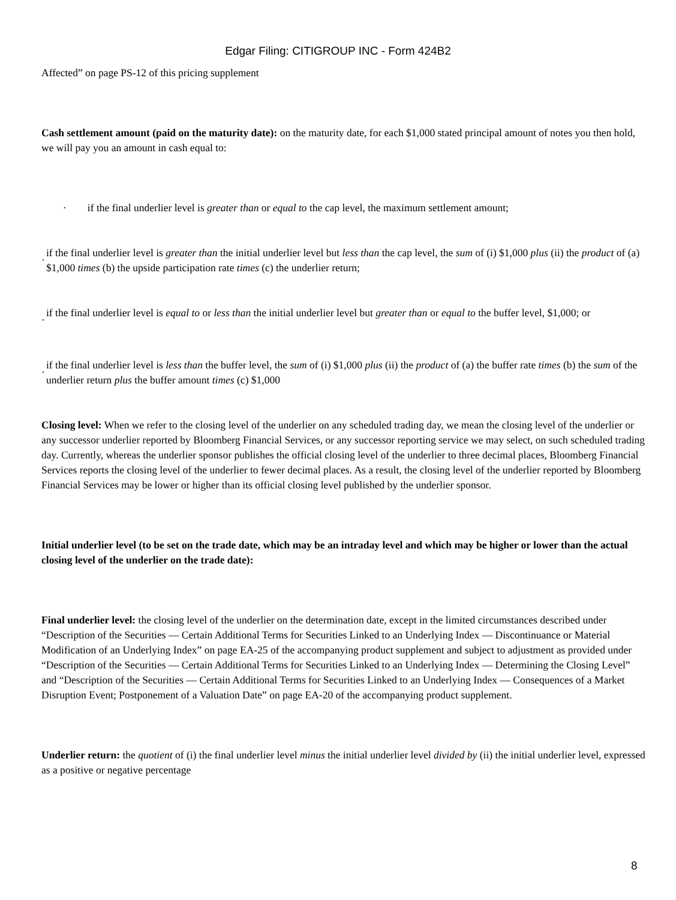Edgar Filing: CITIGROUP INC - Form 424B2
Affected” on page PS-12 of this pricing supplement
Cash settlement amount (paid on the maturity date): on the maturity date, for each $1,000 stated principal amount of notes you then hold, we will pay you an amount in cash equal to:
· if the final underlier level is greater than or equal to the cap level, the maximum settlement amount;
· if the final underlier level is greater than the initial underlier level but less than the cap level, the sum of (i) $1,000 plus (ii) the product of (a) $1,000 times (b) the upside participation rate times (c) the underlier return;
· if the final underlier level is equal to or less than the initial underlier level but greater than or equal to the buffer level, $1,000; or
· if the final underlier level is less than the buffer level, the sum of (i) $1,000 plus (ii) the product of (a) the buffer rate times (b) the sum of the underlier return plus the buffer amount times (c) $1,000
Closing level: When we refer to the closing level of the underlier on any scheduled trading day, we mean the closing level of the underlier or any successor underlier reported by Bloomberg Financial Services, or any successor reporting service we may select, on such scheduled trading day. Currently, whereas the underlier sponsor publishes the official closing level of the underlier to three decimal places, Bloomberg Financial Services reports the closing level of the underlier to fewer decimal places. As a result, the closing level of the underlier reported by Bloomberg Financial Services may be lower or higher than its official closing level published by the underlier sponsor.
Initial underlier level (to be set on the trade date, which may be an intraday level and which may be higher or lower than the actual closing level of the underlier on the trade date):
Final underlier level: the closing level of the underlier on the determination date, except in the limited circumstances described under “Description of the Securities — Certain Additional Terms for Securities Linked to an Underlying Index — Discontinuance or Material Modification of an Underlying Index” on page EA-25 of the accompanying product supplement and subject to adjustment as provided under “Description of the Securities — Certain Additional Terms for Securities Linked to an Underlying Index — Determining the Closing Level” and “Description of the Securities — Certain Additional Terms for Securities Linked to an Underlying Index — Consequences of a Market Disruption Event; Postponement of a Valuation Date” on page EA-20 of the accompanying product supplement.
Underlier return: the quotient of (i) the final underlier level minus the initial underlier level divided by (ii) the initial underlier level, expressed as a positive or negative percentage
8